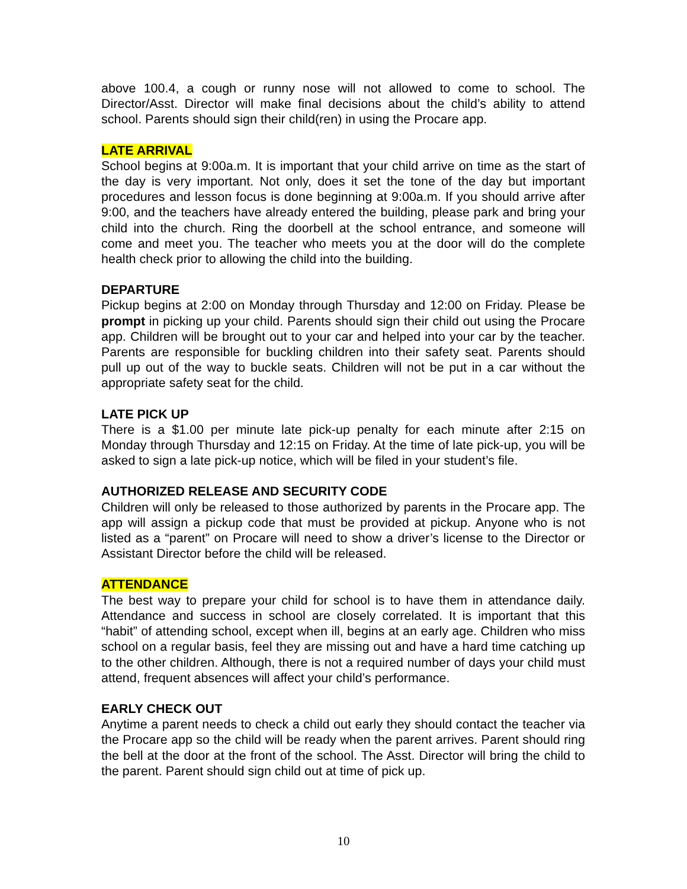above 100.4, a cough or runny nose will not allowed to come to school. The Director/Asst. Director will make final decisions about the child’s ability to attend school. Parents should sign their child(ren) in using the Procare app.
LATE ARRIVAL
School begins at 9:00a.m. It is important that your child arrive on time as the start of the day is very important. Not only, does it set the tone of the day but important procedures and lesson focus is done beginning at 9:00a.m. If you should arrive after 9:00, and the teachers have already entered the building, please park and bring your child into the church. Ring the doorbell at the school entrance, and someone will come and meet you. The teacher who meets you at the door will do the complete health check prior to allowing the child into the building.
DEPARTURE
Pickup begins at 2:00 on Monday through Thursday and 12:00 on Friday. Please be prompt in picking up your child. Parents should sign their child out using the Procare app. Children will be brought out to your car and helped into your car by the teacher. Parents are responsible for buckling children into their safety seat. Parents should pull up out of the way to buckle seats. Children will not be put in a car without the appropriate safety seat for the child.
LATE PICK UP
There is a $1.00 per minute late pick-up penalty for each minute after 2:15 on Monday through Thursday and 12:15 on Friday. At the time of late pick-up, you will be asked to sign a late pick-up notice, which will be filed in your student’s file.
AUTHORIZED RELEASE AND SECURITY CODE
Children will only be released to those authorized by parents in the Procare app. The app will assign a pickup code that must be provided at pickup. Anyone who is not listed as a “parent” on Procare will need to show a driver’s license to the Director or Assistant Director before the child will be released.
ATTENDANCE
The best way to prepare your child for school is to have them in attendance daily. Attendance and success in school are closely correlated. It is important that this “habit” of attending school, except when ill, begins at an early age. Children who miss school on a regular basis, feel they are missing out and have a hard time catching up to the other children. Although, there is not a required number of days your child must attend, frequent absences will affect your child’s performance.
EARLY CHECK OUT
Anytime a parent needs to check a child out early they should contact the teacher via the Procare app so the child will be ready when the parent arrives. Parent should ring the bell at the door at the front of the school. The Asst. Director will bring the child to the parent. Parent should sign child out at time of pick up.
10